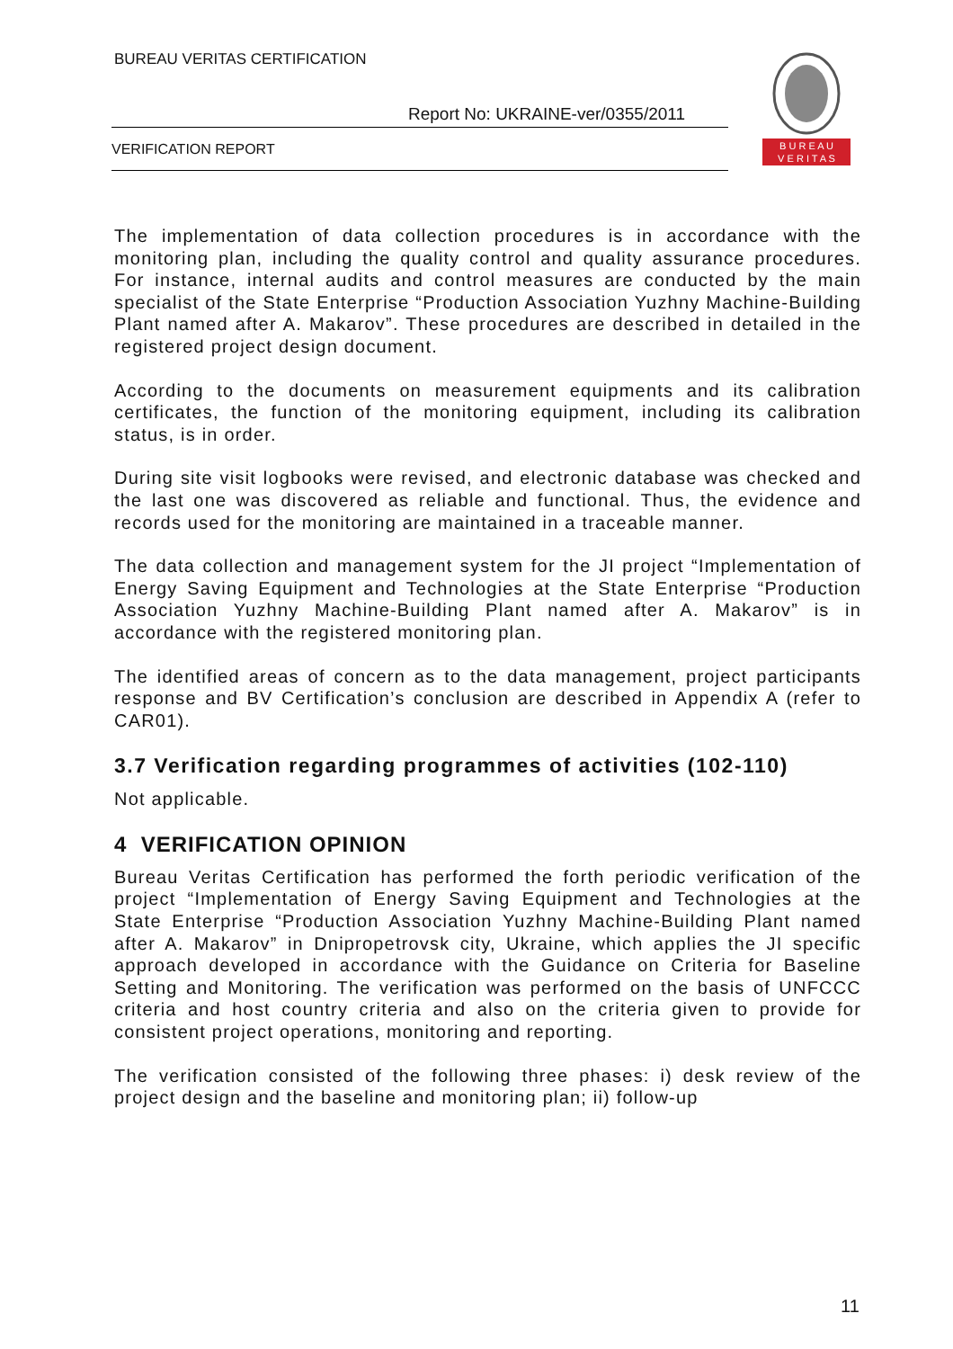BUREAU VERITAS CERTIFICATION
Report No: UKRAINE-ver/0355/2011
VERIFICATION REPORT
B U R E A U
V E R I T A S
The implementation of data collection procedures is in accordance with the monitoring plan, including the quality control and quality assurance procedures. For instance, internal audits and control measures are conducted by the main specialist of the State Enterprise “Production Association Yuzhny Machine-Building Plant named after A. Makarov”. These procedures are described in detailed in the registered project design document.
According to the documents on measurement equipments and its calibration certificates, the function of the monitoring equipment, including its calibration status, is in order.
During site visit logbooks were revised, and electronic database was checked and the last one was discovered as reliable and functional. Thus, the evidence and records used for the monitoring are maintained in a traceable manner.
The data collection and management system for the JI project “Implementation of Energy Saving Equipment and Technologies at the State Enterprise “Production Association Yuzhny Machine-Building Plant named after A. Makarov” is in accordance with the registered monitoring plan.
The identified areas of concern as to the data management, project participants response and BV Certification’s conclusion are described in Appendix A (refer to CAR01).
3.7 Verification regarding programmes of activities (102-110)
Not applicable.
4 VERIFICATION OPINION
Bureau Veritas Certification has performed the forth periodic verification of the project “Implementation of Energy Saving Equipment and Technologies at the State Enterprise “Production Association Yuzhny Machine-Building Plant named after A. Makarov” in Dnipropetrovsk city, Ukraine, which applies the JI specific approach developed in accordance with the Guidance on Criteria for Baseline Setting and Monitoring. The verification was performed on the basis of UNFCCC criteria and host country criteria and also on the criteria given to provide for consistent project operations, monitoring and reporting.
The verification consisted of the following three phases: i) desk review of the project design and the baseline and monitoring plan; ii) follow-up
11